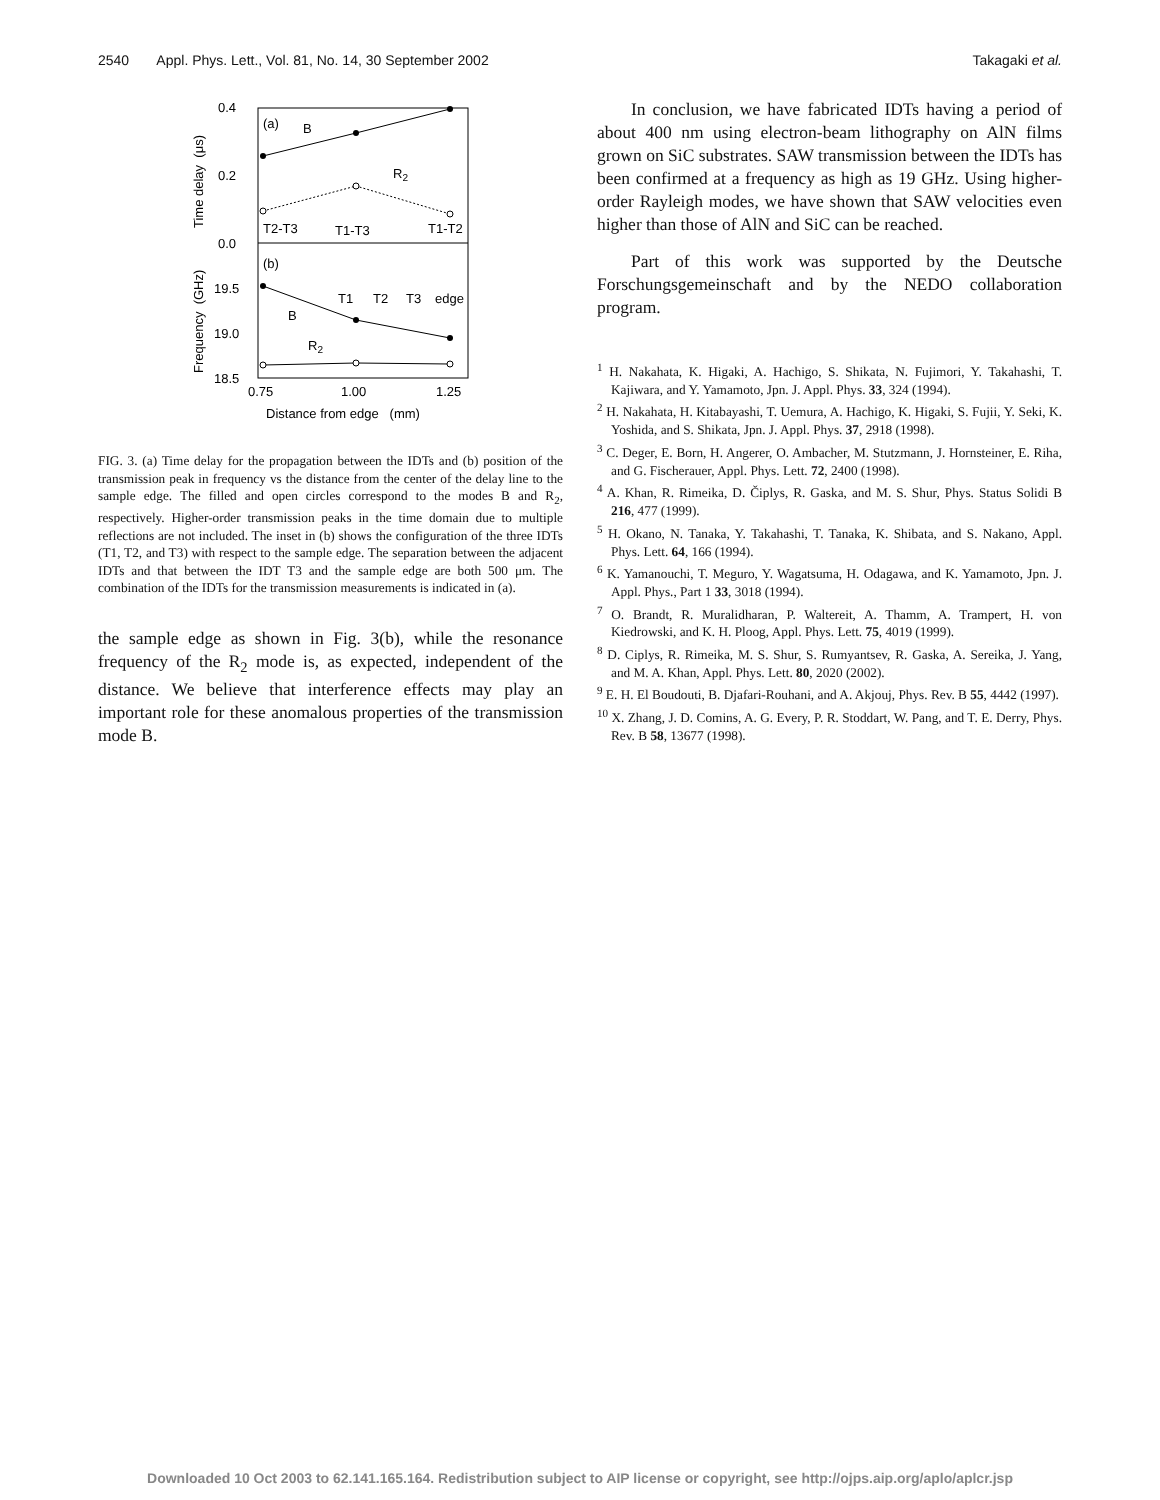2540 Appl. Phys. Lett., Vol. 81, No. 14, 30 September 2002 Takagaki et al.
0.4
0.2
0.0
19.5
19.0
18.5
(a)
B
R2
T2-T3
T1-T3
T1-T2
(b)
T1
T2
T3
edge
B
R2
0.75
1.00
1.25
Distance from edge (mm)
Time delay (μs)
Frequency (GHz)
FIG. 3. (a) Time delay for the propagation between the IDTs and (b) position of the transmission peak in frequency vs the distance from the center of the delay line to the sample edge. The filled and open circles correspond to the modes B and R<sub>2</sub>, respectively. Higher-order transmission peaks in the time domain due to multiple reflections are not included. The inset in (b) shows the configuration of the three IDTs (T1, T2, and T3) with respect to the sample edge. The separation between the adjacent IDTs and that between the IDT T3 and the sample edge are both 500 μm. The combination of the IDTs for the transmission measurements is indicated in (a).
the sample edge as shown in Fig. 3(b), while the resonance frequency of the R<sub>2</sub> mode is, as expected, independent of the distance. We believe that interference effects may play an important role for these anomalous properties of the transmission mode B.
In conclusion, we have fabricated IDTs having a period of about 400 nm using electron-beam lithography on AlN films grown on SiC substrates. SAW transmission between the IDTs has been confirmed at a frequency as high as 19 GHz. Using higher-order Rayleigh modes, we have shown that SAW velocities even higher than those of AlN and SiC can be reached.
Part of this work was supported by the Deutsche Forschungsgemeinschaft and by the NEDO collaboration program.
<sup>1</sup> H. Nakahata, K. Higaki, A. Hachigo, S. Shikata, N. Fujimori, Y. Takahashi, T. Kajiwara, and Y. Yamamoto, Jpn. J. Appl. Phys. 33, 324 (1994).
<sup>2</sup> H. Nakahata, H. Kitabayashi, T. Uemura, A. Hachigo, K. Higaki, S. Fujii, Y. Seki, K. Yoshida, and S. Shikata, Jpn. J. Appl. Phys. 37, 2918 (1998).
<sup>3</sup> C. Deger, E. Born, H. Angerer, O. Ambacher, M. Stutzmann, J. Hornsteiner, E. Riha, and G. Fischerauer, Appl. Phys. Lett. 72, 2400 (1998).
<sup>4</sup> A. Khan, R. Rimeika, D. Čiplys, R. Gaska, and M. S. Shur, Phys. Status Solidi B 216, 477 (1999).
<sup>5</sup> H. Okano, N. Tanaka, Y. Takahashi, T. Tanaka, K. Shibata, and S. Nakano, Appl. Phys. Lett. 64, 166 (1994).
<sup>6</sup> K. Yamanouchi, T. Meguro, Y. Wagatsuma, H. Odagawa, and K. Yamamoto, Jpn. J. Appl. Phys., Part 1 33, 3018 (1994).
<sup>7</sup> O. Brandt, R. Muralidharan, P. Waltereit, A. Thamm, A. Trampert, H. von Kiedrowski, and K. H. Ploog, Appl. Phys. Lett. 75, 4019 (1999).
<sup>8</sup> D. Ciplys, R. Rimeika, M. S. Shur, S. Rumyantsev, R. Gaska, A. Sereika, J. Yang, and M. A. Khan, Appl. Phys. Lett. 80, 2020 (2002).
<sup>9</sup> E. H. El Boudouti, B. Djafari-Rouhani, and A. Akjouj, Phys. Rev. B 55, 4442 (1997).
<sup>10</sup> X. Zhang, J. D. Comins, A. G. Every, P. R. Stoddart, W. Pang, and T. E. Derry, Phys. Rev. B 58, 13677 (1998).
Downloaded 10 Oct 2003 to 62.141.165.164. Redistribution subject to AIP license or copyright, see http://ojps.aip.org/aplo/aplcr.jsp